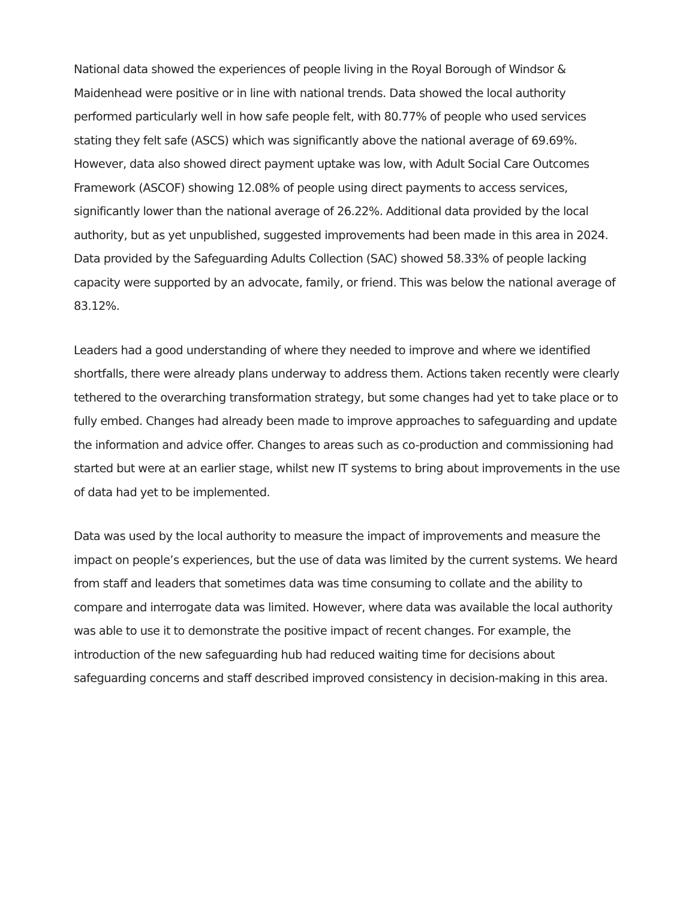National data showed the experiences of people living in the Royal Borough of Windsor & Maidenhead were positive or in line with national trends. Data showed the local authority performed particularly well in how safe people felt, with 80.77% of people who used services stating they felt safe (ASCS) which was significantly above the national average of 69.69%. However, data also showed direct payment uptake was low, with Adult Social Care Outcomes Framework (ASCOF) showing 12.08% of people using direct payments to access services, significantly lower than the national average of 26.22%. Additional data provided by the local authority, but as yet unpublished, suggested improvements had been made in this area in 2024. Data provided by the Safeguarding Adults Collection (SAC) showed 58.33% of people lacking capacity were supported by an advocate, family, or friend. This was below the national average of 83.12%.
Leaders had a good understanding of where they needed to improve and where we identified shortfalls, there were already plans underway to address them. Actions taken recently were clearly tethered to the overarching transformation strategy, but some changes had yet to take place or to fully embed. Changes had already been made to improve approaches to safeguarding and update the information and advice offer. Changes to areas such as co-production and commissioning had started but were at an earlier stage, whilst new IT systems to bring about improvements in the use of data had yet to be implemented.
Data was used by the local authority to measure the impact of improvements and measure the impact on people’s experiences, but the use of data was limited by the current systems. We heard from staff and leaders that sometimes data was time consuming to collate and the ability to compare and interrogate data was limited. However, where data was available the local authority was able to use it to demonstrate the positive impact of recent changes. For example, the introduction of the new safeguarding hub had reduced waiting time for decisions about safeguarding concerns and staff described improved consistency in decision-making in this area.